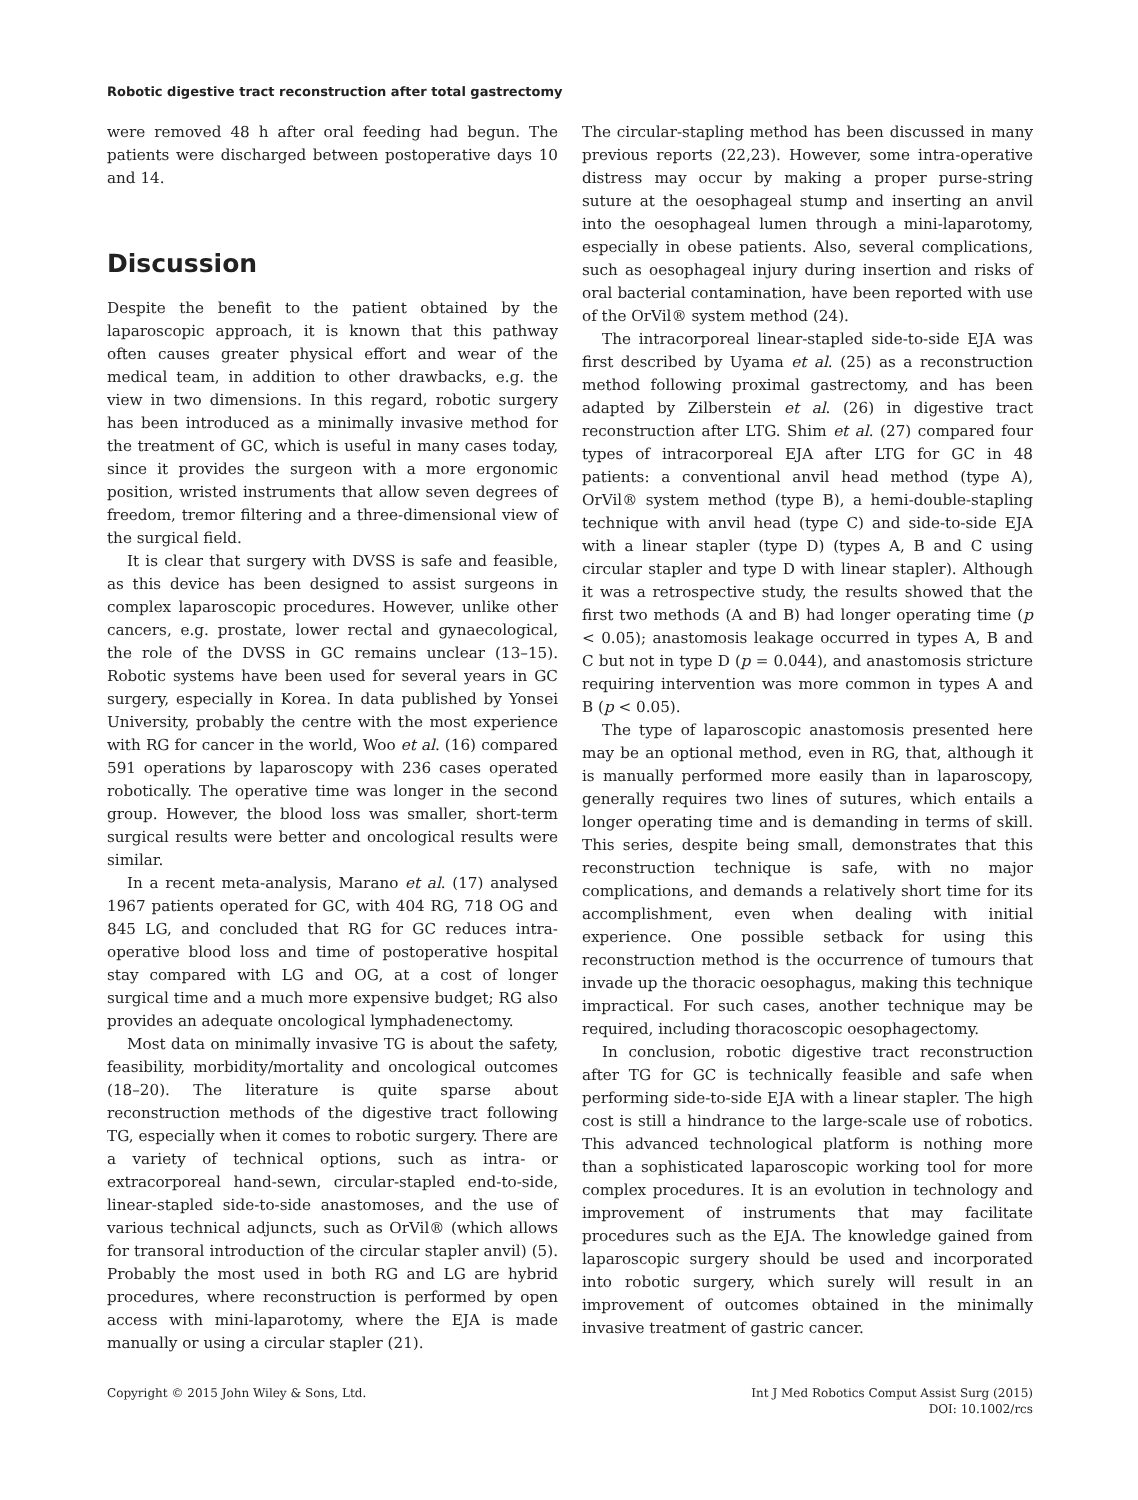Robotic digestive tract reconstruction after total gastrectomy
were removed 48 h after oral feeding had begun. The patients were discharged between postoperative days 10 and 14.
Discussion
Despite the benefit to the patient obtained by the laparoscopic approach, it is known that this pathway often causes greater physical effort and wear of the medical team, in addition to other drawbacks, e.g. the view in two dimensions. In this regard, robotic surgery has been introduced as a minimally invasive method for the treatment of GC, which is useful in many cases today, since it provides the surgeon with a more ergonomic position, wristed instruments that allow seven degrees of freedom, tremor filtering and a three-dimensional view of the surgical field.
It is clear that surgery with DVSS is safe and feasible, as this device has been designed to assist surgeons in complex laparoscopic procedures. However, unlike other cancers, e.g. prostate, lower rectal and gynaecological, the role of the DVSS in GC remains unclear (13–15). Robotic systems have been used for several years in GC surgery, especially in Korea. In data published by Yonsei University, probably the centre with the most experience with RG for cancer in the world, Woo et al. (16) compared 591 operations by laparoscopy with 236 cases operated robotically. The operative time was longer in the second group. However, the blood loss was smaller, short-term surgical results were better and oncological results were similar.
In a recent meta-analysis, Marano et al. (17) analysed 1967 patients operated for GC, with 404 RG, 718 OG and 845 LG, and concluded that RG for GC reduces intra-operative blood loss and time of postoperative hospital stay compared with LG and OG, at a cost of longer surgical time and a much more expensive budget; RG also provides an adequate oncological lymphadenectomy.
Most data on minimally invasive TG is about the safety, feasibility, morbidity/mortality and oncological outcomes (18–20). The literature is quite sparse about reconstruction methods of the digestive tract following TG, especially when it comes to robotic surgery. There are a variety of technical options, such as intra- or extracorporeal hand-sewn, circular-stapled end-to-side, linear-stapled side-to-side anastomoses, and the use of various technical adjuncts, such as OrVil® (which allows for transoral introduction of the circular stapler anvil) (5). Probably the most used in both RG and LG are hybrid procedures, where reconstruction is performed by open access with mini-laparotomy, where the EJA is made manually or using a circular stapler (21).
The circular-stapling method has been discussed in many previous reports (22,23). However, some intra-operative distress may occur by making a proper purse-string suture at the oesophageal stump and inserting an anvil into the oesophageal lumen through a mini-laparotomy, especially in obese patients. Also, several complications, such as oesophageal injury during insertion and risks of oral bacterial contamination, have been reported with use of the OrVil® system method (24).
The intracorporeal linear-stapled side-to-side EJA was first described by Uyama et al. (25) as a reconstruction method following proximal gastrectomy, and has been adapted by Zilberstein et al. (26) in digestive tract reconstruction after LTG. Shim et al. (27) compared four types of intracorporeal EJA after LTG for GC in 48 patients: a conventional anvil head method (type A), OrVil® system method (type B), a hemi-double-stapling technique with anvil head (type C) and side-to-side EJA with a linear stapler (type D) (types A, B and C using circular stapler and type D with linear stapler). Although it was a retrospective study, the results showed that the first two methods (A and B) had longer operating time (p < 0.05); anastomosis leakage occurred in types A, B and C but not in type D (p = 0.044), and anastomosis stricture requiring intervention was more common in types A and B (p < 0.05).
The type of laparoscopic anastomosis presented here may be an optional method, even in RG, that, although it is manually performed more easily than in laparoscopy, generally requires two lines of sutures, which entails a longer operating time and is demanding in terms of skill. This series, despite being small, demonstrates that this reconstruction technique is safe, with no major complications, and demands a relatively short time for its accomplishment, even when dealing with initial experience. One possible setback for using this reconstruction method is the occurrence of tumours that invade up the thoracic oesophagus, making this technique impractical. For such cases, another technique may be required, including thoracoscopic oesophagectomy.
In conclusion, robotic digestive tract reconstruction after TG for GC is technically feasible and safe when performing side-to-side EJA with a linear stapler. The high cost is still a hindrance to the large-scale use of robotics. This advanced technological platform is nothing more than a sophisticated laparoscopic working tool for more complex procedures. It is an evolution in technology and improvement of instruments that may facilitate procedures such as the EJA. The knowledge gained from laparoscopic surgery should be used and incorporated into robotic surgery, which surely will result in an improvement of outcomes obtained in the minimally invasive treatment of gastric cancer.
Copyright © 2015 John Wiley & Sons, Ltd.
Int J Med Robotics Comput Assist Surg (2015)
DOI: 10.1002/rcs